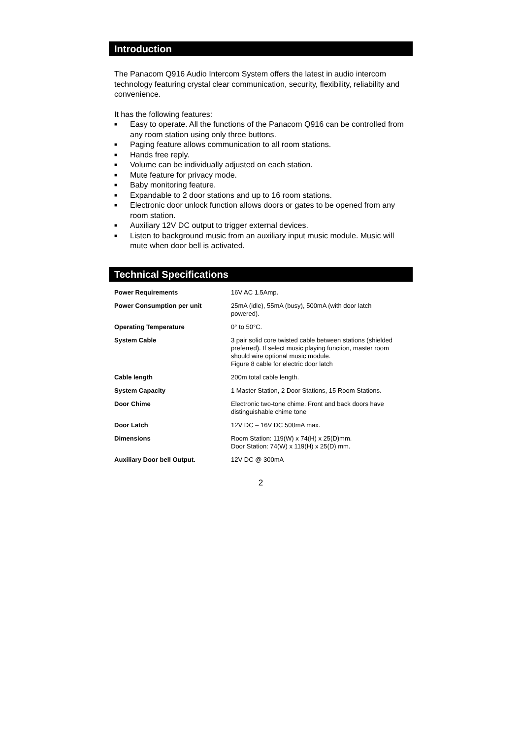Introduction
The Panacom Q916 Audio Intercom System offers the latest in audio intercom technology featuring crystal clear communication, security, flexibility, reliability and convenience.
It has the following features:
■ Easy to operate. All the functions of the Panacom Q916 can be controlled from any room station using only three buttons.
■ Paging feature allows communication to all room stations.
■ Hands free reply.
■ Volume can be individually adjusted on each station.
■ Mute feature for privacy mode.
■ Baby monitoring feature.
■ Expandable to 2 door stations and up to 16 room stations.
■ Electronic door unlock function allows doors or gates to be opened from any room station.
■ Auxiliary 12V DC output to trigger external devices.
■ Listen to background music from an auxiliary input music module. Music will mute when door bell is activated.
Technical Specifications
| Power Requirements | 16V AC 1.5Amp. |
| Power Consumption per unit | 25mA (idle), 55mA (busy), 500mA (with door latch powered). |
| Operating Temperature | 0° to 50°C. |
| System Cable | 3 pair solid core twisted cable between stations (shielded preferred). If select music playing function, master room should wire optional music module. Figure 8 cable for electric door latch |
| Cable length | 200m total cable length. |
| System Capacity | 1 Master Station, 2 Door Stations, 15 Room Stations. |
| Door Chime | Electronic two-tone chime. Front and back doors have distinguishable chime tone |
| Door Latch | 12V DC – 16V DC 500mA max. |
| Dimensions | Room Station: 119(W) x 74(H) x 25(D)mm. Door Station: 74(W) x 119(H) x 25(D) mm. |
| Auxiliary Door bell Output. | 12V DC @ 300mA |
2